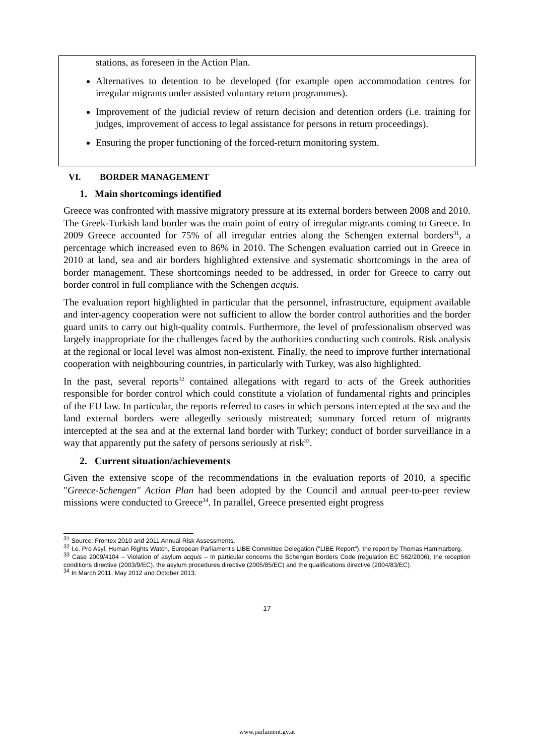stations, as foreseen in the Action Plan.
Alternatives to detention to be developed (for example open accommodation centres for irregular migrants under assisted voluntary return programmes).
Improvement of the judicial review of return decision and detention orders (i.e. training for judges, improvement of access to legal assistance for persons in return proceedings).
Ensuring the proper functioning of the forced-return monitoring system.
VI. BORDER MANAGEMENT
1. Main shortcomings identified
Greece was confronted with massive migratory pressure at its external borders between 2008 and 2010. The Greek-Turkish land border was the main point of entry of irregular migrants coming to Greece. In 2009 Greece accounted for 75% of all irregular entries along the Schengen external borders<sup>31</sup>, a percentage which increased even to 86% in 2010. The Schengen evaluation carried out in Greece in 2010 at land, sea and air borders highlighted extensive and systematic shortcomings in the area of border management. These shortcomings needed to be addressed, in order for Greece to carry out border control in full compliance with the Schengen acquis.
The evaluation report highlighted in particular that the personnel, infrastructure, equipment available and inter-agency cooperation were not sufficient to allow the border control authorities and the border guard units to carry out high-quality controls. Furthermore, the level of professionalism observed was largely inappropriate for the challenges faced by the authorities conducting such controls. Risk analysis at the regional or local level was almost non-existent. Finally, the need to improve further international cooperation with neighbouring countries, in particularly with Turkey, was also highlighted.
In the past, several reports<sup>32</sup> contained allegations with regard to acts of the Greek authorities responsible for border control which could constitute a violation of fundamental rights and principles of the EU law. In particular, the reports referred to cases in which persons intercepted at the sea and the land external borders were allegedly seriously mistreated; summary forced return of migrants intercepted at the sea and at the external land border with Turkey; conduct of border surveillance in a way that apparently put the safety of persons seriously at risk<sup>33</sup>.
2. Current situation/achievements
Given the extensive scope of the recommendations in the evaluation reports of 2010, a specific "Greece-Schengen" Action Plan had been adopted by the Council and annual peer-to-peer review missions were conducted to Greece<sup>34</sup>. In parallel, Greece presented eight progress
<sup>31</sup> Source: Frontex 2010 and 2011 Annual Risk Assessments.
<sup>32</sup> I.e. Pro Asyl, Human Rights Watch, European Parliament's LIBE Committee Delegation ("LIBE Report"), the report by Thomas Hammarberg.
<sup>33</sup> Case 2009/4104 – Violation of asylum acquis – In particular concerns the Schengen Borders Code (regulation EC 562/2006), the reception conditions directive (2003/9/EC), the asylum procedures directive (2005/85/EC) and the qualifications directive (2004/83/EC).
<sup>34</sup> In March 2011, May 2012 and October 2013.
17
www.parlament.gv.at